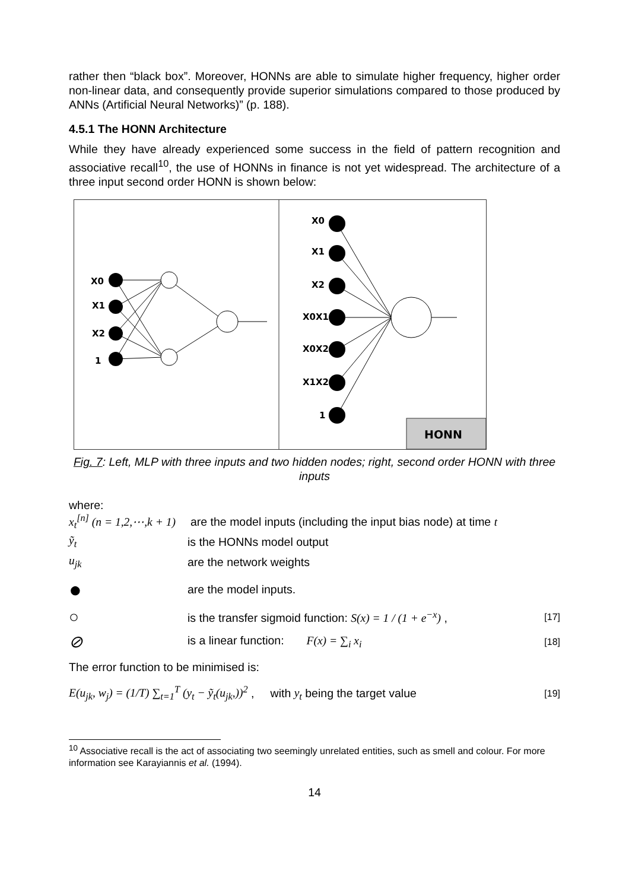rather then “black box”. Moreover, HONNs are able to simulate higher frequency, higher order non-linear data, and consequently provide superior simulations compared to those produced by ANNs (Artificial Neural Networks)” (p. 188).
4.5.1 The HONN Architecture
While they have already experienced some success in the field of pattern recognition and associative recall<sup>10</sup>, the use of HONNs in finance is not yet widespread. The architecture of a three input second order HONN is shown below:
X0
X1
X2
1
X0
X1
X2
X0X1
X0X2
X1X2
1
HONN
Fig. 7: Left, MLP with three inputs and two hidden nodes; right, second order HONN with three inputs
where:
x<sub>t</sub><sup>[n]</sup> (n = 1,2,⋯,k + 1) are the model inputs (including the input bias node) at time t
ỹ<sub>t</sub> is the HONNs model output
u<sub>jk</sub> are the network weights
● are the model inputs.
○ is the transfer sigmoid function: S(x) = 1 / (1 + e<sup>−x</sup>) , [17]
⊘ is a linear function: F(x) = ∑<sub>i</sub> x<sub>i</sub> [18]
The error function to be minimised is:
E(u<sub>jk</sub>, w<sub>j</sub>) = (1/T) ∑<sub>t=1</sub><sup>T</sup> (y<sub>t</sub> − ỹ<sub>t</sub>(u<sub>jk</sub>,))<sup>2</sup> , with y<sub>t</sub> being the target value [19]
<sup>10</sup> Associative recall is the act of associating two seemingly unrelated entities, such as smell and colour. For more information see Karayiannis et al. (1994).
14